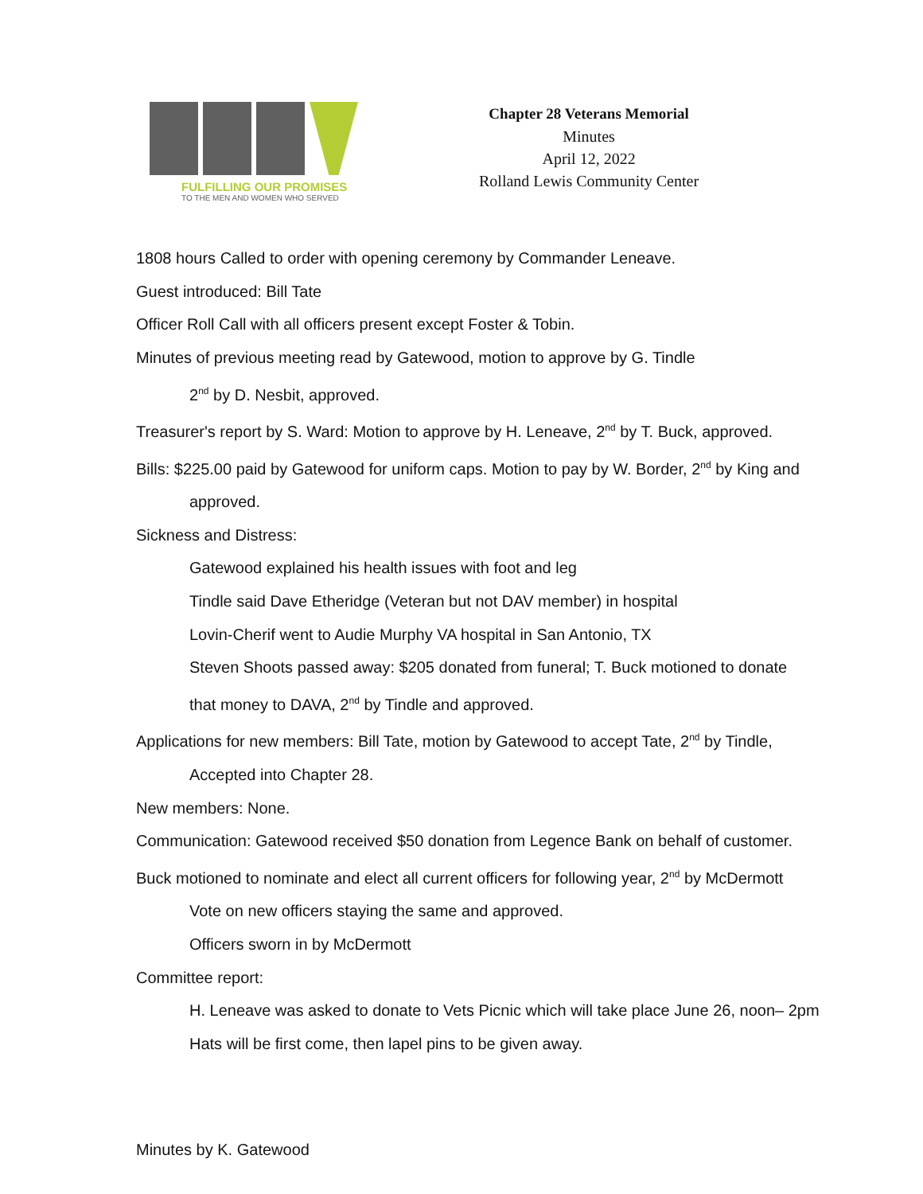FULFILLING OUR PROMISES
TO THE MEN AND WOMEN WHO SERVED
Chapter 28 Veterans Memorial
Minutes
April 12, 2022
Rolland Lewis Community Center
1808 hours Called to order with opening ceremony by Commander Leneave.
Guest introduced: Bill Tate
Officer Roll Call with all officers present except Foster & Tobin.
Minutes of previous meeting read by Gatewood, motion to approve by G. Tindle
2<sup>nd</sup> by D. Nesbit, approved.
Treasurer's report by S. Ward: Motion to approve by H. Leneave, 2<sup>nd</sup> by T. Buck, approved.
Bills: $225.00 paid by Gatewood for uniform caps. Motion to pay by W. Border, 2<sup>nd</sup> by King and
approved.
Sickness and Distress:
Gatewood explained his health issues with foot and leg
Tindle said Dave Etheridge (Veteran but not DAV member) in hospital
Lovin-Cherif went to Audie Murphy VA hospital in San Antonio, TX
Steven Shoots passed away: $205 donated from funeral; T. Buck motioned to donate
that money to DAVA, 2<sup>nd</sup> by Tindle and approved.
Applications for new members: Bill Tate, motion by Gatewood to accept Tate, 2<sup>nd</sup> by Tindle,
Accepted into Chapter 28.
New members: None.
Communication: Gatewood received $50 donation from Legence Bank on behalf of customer.
Buck motioned to nominate and elect all current officers for following year, 2<sup>nd</sup> by McDermott
Vote on new officers staying the same and approved.
Officers sworn in by McDermott
Committee report:
H. Leneave was asked to donate to Vets Picnic which will take place June 26, noon– 2pm
Hats will be first come, then lapel pins to be given away.
Minutes by K. Gatewood